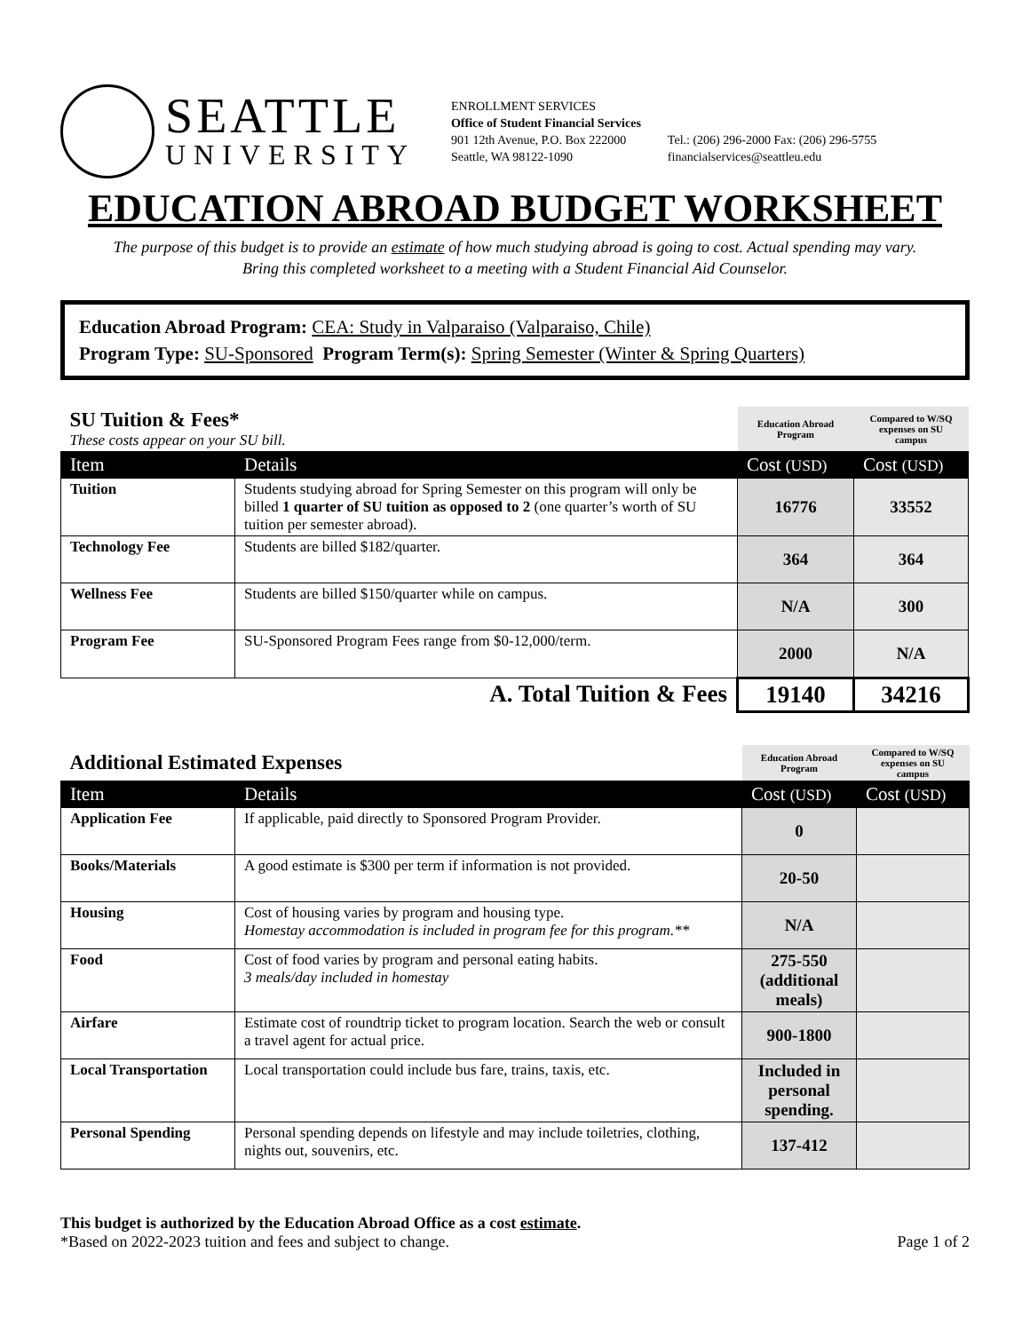SEATTLE
UNIVERSITY
ENROLLMENT SERVICES
Office of Student Financial Services
901 12th Avenue, P.O. Box 222000
Seattle, WA 98122-1090
Tel.: (206) 296-2000 Fax: (206) 296-5755
financialservices@seattleu.edu
EDUCATION ABROAD BUDGET WORKSHEET
The purpose of this budget is to provide an estimate of how much studying abroad is going to cost. Actual spending may vary.
Bring this completed worksheet to a meeting with a Student Financial Aid Counselor.
Education Abroad Program: CEA: Study in Valparaiso (Valparaiso, Chile)
Program Type: SU-Sponsored Program Term(s): Spring Semester (Winter & Spring Quarters)
| SU Tuition & Fees* These costs appear on your SU bill. | | Education Abroad Program | Compared to W/SQ expenses on SU campus |
| Item | Details | Cost (USD) | Cost (USD) |
| Tuition | Students studying abroad for Spring Semester on this program will only be billed 1 quarter of SU tuition as opposed to 2 (one quarter’s worth of SU tuition per semester abroad). | 16776 | 33552 |
| Technology Fee | Students are billed $182/quarter. | 364 | 364 |
| Wellness Fee | Students are billed $150/quarter while on campus. | N/A | 300 |
| Program Fee | SU-Sponsored Program Fees range from $0-12,000/term. | 2000 | N/A |
| A. Total Tuition & Fees | | 19140 | 34216 |
| Additional Estimated Expenses | | Education Abroad Program | Compared to W/SQ expenses on SU campus |
| Item | Details | Cost (USD) | Cost (USD) |
| Application Fee | If applicable, paid directly to Sponsored Program Provider. | 0 | |
| Books/Materials | A good estimate is $300 per term if information is not provided. | 20-50 | |
| Housing | Cost of housing varies by program and housing type. Homestay accommodation is included in program fee for this program.** | N/A | |
| Food | Cost of food varies by program and personal eating habits. 3 meals/day included in homestay | 275-550 (additional meals) | |
| Airfare | Estimate cost of roundtrip ticket to program location. Search the web or consult a travel agent for actual price. | 900-1800 | |
| Local Transportation | Local transportation could include bus fare, trains, taxis, etc. | Included in personal spending. | |
| Personal Spending | Personal spending depends on lifestyle and may include toiletries, clothing, nights out, souvenirs, etc. | 137-412 | |
This budget is authorized by the Education Abroad Office as a cost estimate.
*Based on 2022-2023 tuition and fees and subject to change. Page 1 of 2